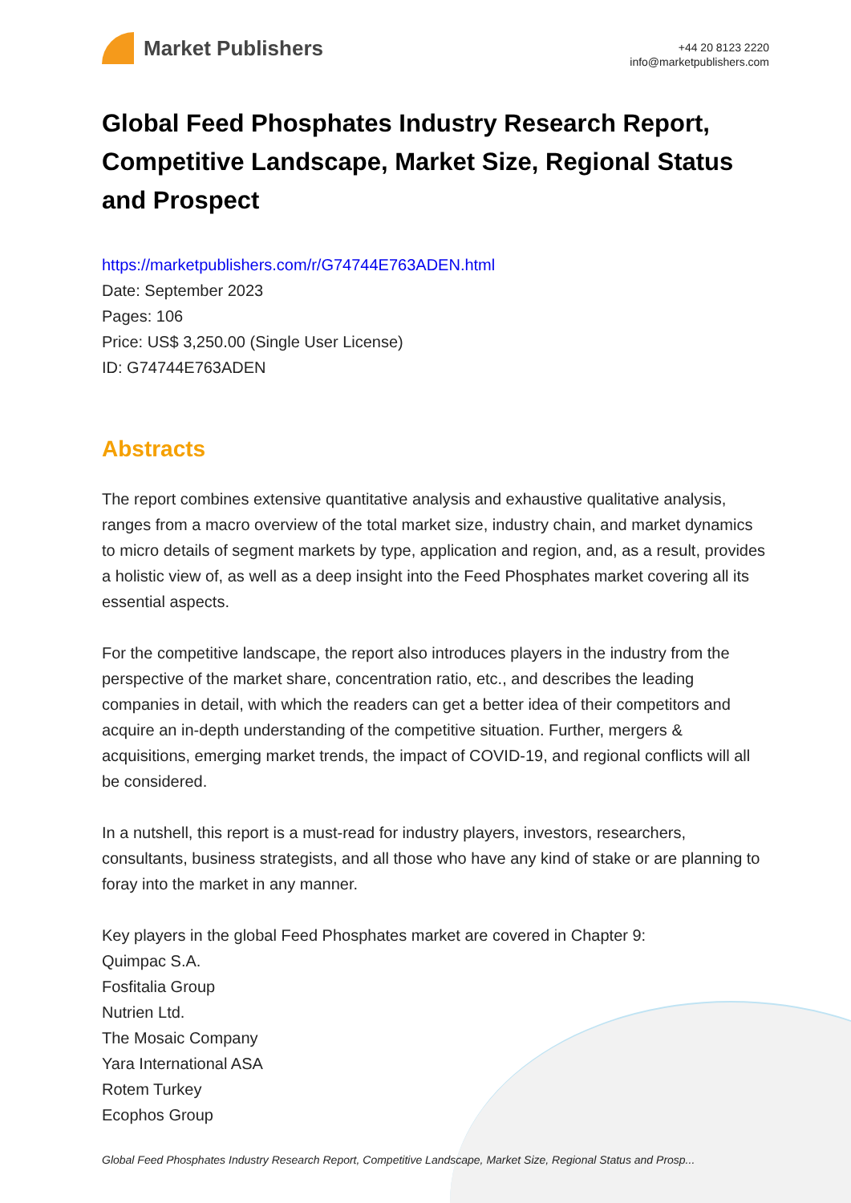Market Publishers
+44 20 8123 2220
info@marketpublishers.com
Global Feed Phosphates Industry Research Report, Competitive Landscape, Market Size, Regional Status and Prospect
https://marketpublishers.com/r/G74744E763ADEN.html
Date: September 2023
Pages: 106
Price: US$ 3,250.00 (Single User License)
ID: G74744E763ADEN
Abstracts
The report combines extensive quantitative analysis and exhaustive qualitative analysis, ranges from a macro overview of the total market size, industry chain, and market dynamics to micro details of segment markets by type, application and region, and, as a result, provides a holistic view of, as well as a deep insight into the Feed Phosphates market covering all its essential aspects.
For the competitive landscape, the report also introduces players in the industry from the perspective of the market share, concentration ratio, etc., and describes the leading companies in detail, with which the readers can get a better idea of their competitors and acquire an in-depth understanding of the competitive situation. Further, mergers & acquisitions, emerging market trends, the impact of COVID-19, and regional conflicts will all be considered.
In a nutshell, this report is a must-read for industry players, investors, researchers, consultants, business strategists, and all those who have any kind of stake or are planning to foray into the market in any manner.
Key players in the global Feed Phosphates market are covered in Chapter 9:
Quimpac S.A.
Fosfitalia Group
Nutrien Ltd.
The Mosaic Company
Yara International ASA
Rotem Turkey
Ecophos Group
Global Feed Phosphates Industry Research Report, Competitive Landscape, Market Size, Regional Status and Prosp...